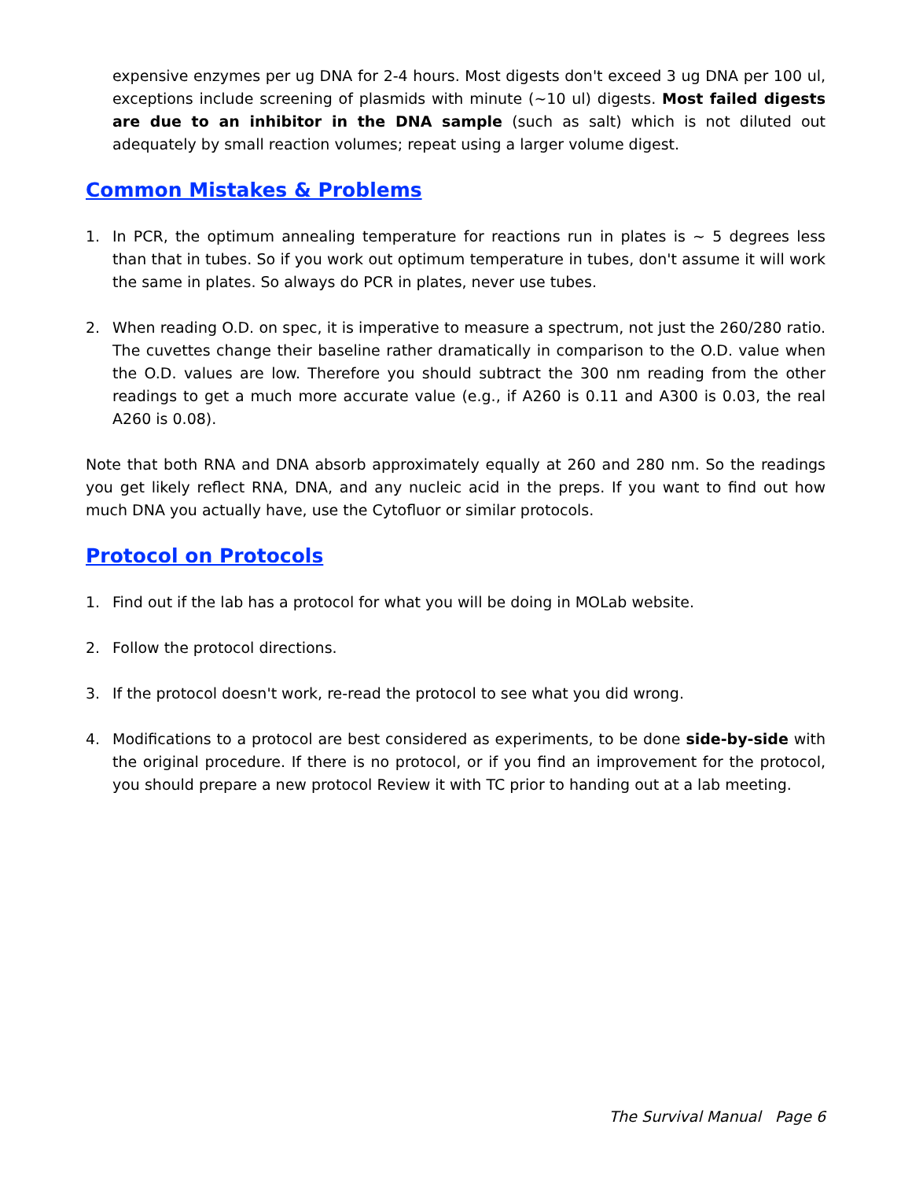expensive enzymes per ug DNA for 2-4 hours. Most digests don't exceed 3 ug DNA per 100 ul, exceptions include screening of plasmids with minute (~10 ul) digests. Most failed digests are due to an inhibitor in the DNA sample (such as salt) which is not diluted out adequately by small reaction volumes; repeat using a larger volume digest.
Common Mistakes & Problems
1. In PCR, the optimum annealing temperature for reactions run in plates is ~ 5 degrees less than that in tubes. So if you work out optimum temperature in tubes, don't assume it will work the same in plates. So always do PCR in plates, never use tubes.
2. When reading O.D. on spec, it is imperative to measure a spectrum, not just the 260/280 ratio. The cuvettes change their baseline rather dramatically in comparison to the O.D. value when the O.D. values are low. Therefore you should subtract the 300 nm reading from the other readings to get a much more accurate value (e.g., if A260 is 0.11 and A300 is 0.03, the real A260 is 0.08).
Note that both RNA and DNA absorb approximately equally at 260 and 280 nm. So the readings you get likely reflect RNA, DNA, and any nucleic acid in the preps. If you want to find out how much DNA you actually have, use the Cytofluor or similar protocols.
Protocol on Protocols
1. Find out if the lab has a protocol for what you will be doing in MOLab website.
2. Follow the protocol directions.
3. If the protocol doesn't work, re-read the protocol to see what you did wrong.
4. Modifications to a protocol are best considered as experiments, to be done side-by-side with the original procedure. If there is no protocol, or if you find an improvement for the protocol, you should prepare a new protocol Review it with TC prior to handing out at a lab meeting.
The Survival Manual Page 6